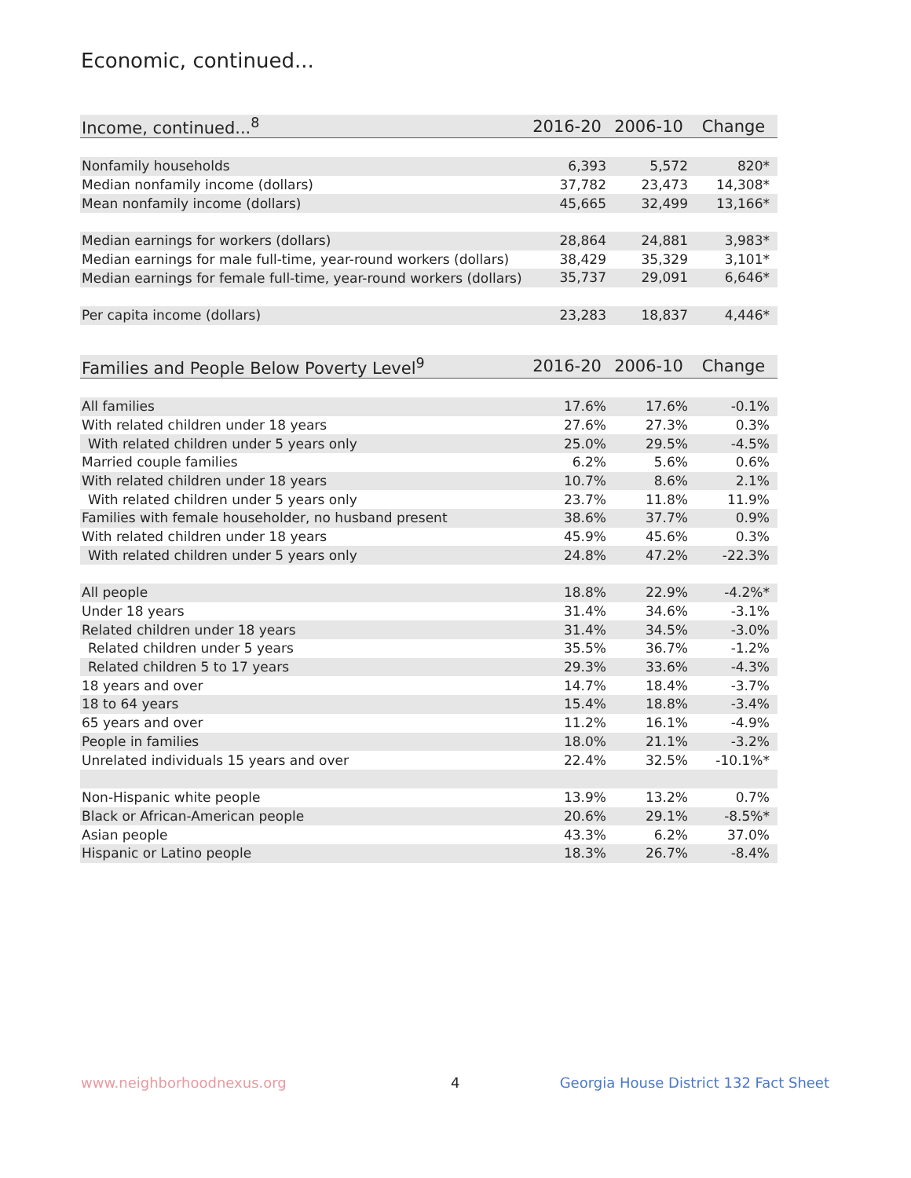Economic, continued...
| Income, continued...<sup>8</sup> | 2016-20 | 2006-10 | Change |
| --- | --- | --- | --- |
| Nonfamily households | 6,393 | 5,572 | 820* |
| Median nonfamily income (dollars) | 37,782 | 23,473 | 14,308* |
| Mean nonfamily income (dollars) | 45,665 | 32,499 | 13,166* |
| Median earnings for workers (dollars) | 28,864 | 24,881 | 3,983* |
| Median earnings for male full-time, year-round workers (dollars) | 38,429 | 35,329 | 3,101* |
| Median earnings for female full-time, year-round workers (dollars) | 35,737 | 29,091 | 6,646* |
| Per capita income (dollars) | 23,283 | 18,837 | 4,446* |
| Families and People Below Poverty Level<sup>9</sup> | 2016-20 | 2006-10 | Change |
| --- | --- | --- | --- |
| All families | 17.6% | 17.6% | -0.1% |
| With related children under 18 years | 27.6% | 27.3% | 0.3% |
| With related children under 5 years only | 25.0% | 29.5% | -4.5% |
| Married couple families | 6.2% | 5.6% | 0.6% |
| With related children under 18 years | 10.7% | 8.6% | 2.1% |
| With related children under 5 years only | 23.7% | 11.8% | 11.9% |
| Families with female householder, no husband present | 38.6% | 37.7% | 0.9% |
| With related children under 18 years | 45.9% | 45.6% | 0.3% |
| With related children under 5 years only | 24.8% | 47.2% | -22.3% |
| All people | 18.8% | 22.9% | -4.2%* |
| Under 18 years | 31.4% | 34.6% | -3.1% |
| Related children under 18 years | 31.4% | 34.5% | -3.0% |
| Related children under 5 years | 35.5% | 36.7% | -1.2% |
| Related children 5 to 17 years | 29.3% | 33.6% | -4.3% |
| 18 years and over | 14.7% | 18.4% | -3.7% |
| 18 to 64 years | 15.4% | 18.8% | -3.4% |
| 65 years and over | 11.2% | 16.1% | -4.9% |
| People in families | 18.0% | 21.1% | -3.2% |
| Unrelated individuals 15 years and over | 22.4% | 32.5% | -10.1%* |
| Non-Hispanic white people | 13.9% | 13.2% | 0.7% |
| Black or African-American people | 20.6% | 29.1% | -8.5%* |
| Asian people | 43.3% | 6.2% | 37.0% |
| Hispanic or Latino people | 18.3% | 26.7% | -8.4% |
www.neighborhoodnexus.org 4
Georgia House District 132 Fact Sheet